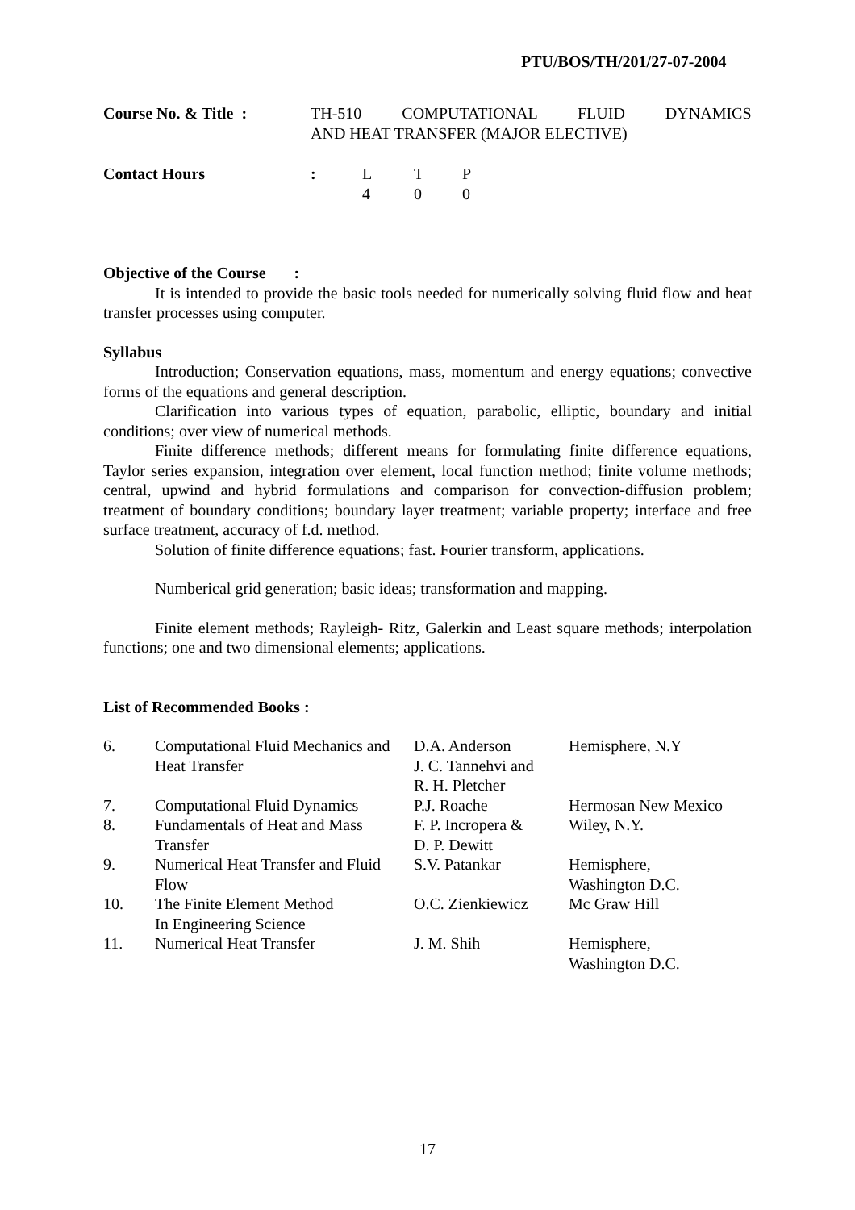PTU/BOS/TH/201/27-07-2004
| Course No. & Title : | TH-510 COMPUTATIONAL FLUID DYNAMICS AND HEAT TRANSFER (MAJOR ELECTIVE) |
| Contact Hours | : | L 4 | T 0 | P 0 |
Objective of the Course :
It is intended to provide the basic tools needed for numerically solving fluid flow and heat transfer processes using computer.
Syllabus
Introduction; Conservation equations, mass, momentum and energy equations; convective forms of the equations and general description.
Clarification into various types of equation, parabolic, elliptic, boundary and initial conditions; over view of numerical methods.
Finite difference methods; different means for formulating finite difference equations, Taylor series expansion, integration over element, local function method; finite volume methods; central, upwind and hybrid formulations and comparison for convection-diffusion problem; treatment of boundary conditions; boundary layer treatment; variable property; interface and free surface treatment, accuracy of f.d. method.
Solution of finite difference equations; fast. Fourier transform, applications.
Numberical grid generation; basic ideas; transformation and mapping.
Finite element methods; Rayleigh- Ritz, Galerkin and Least square methods; interpolation functions; one and two dimensional elements; applications.
List of Recommended Books :
| 6. | Computational Fluid Mechanics and Heat Transfer | D.A. Anderson J. C. Tannehvi and R. H. Pletcher | Hemisphere, N.Y |
| 7. | Computational Fluid Dynamics | P.J. Roache | Hermosan New Mexico |
| 8. | Fundamentals of Heat and Mass Transfer | F. P. Incropera & D. P. Dewitt | Wiley, N.Y. |
| 9. | Numerical Heat Transfer and Fluid Flow | S.V. Patankar | Hemisphere, Washington D.C. |
| 10. | The Finite Element Method In Engineering Science | O.C. Zienkiewicz | Mc Graw Hill |
| 11. | Numerical Heat Transfer | J. M. Shih | Hemisphere, Washington D.C. |
17